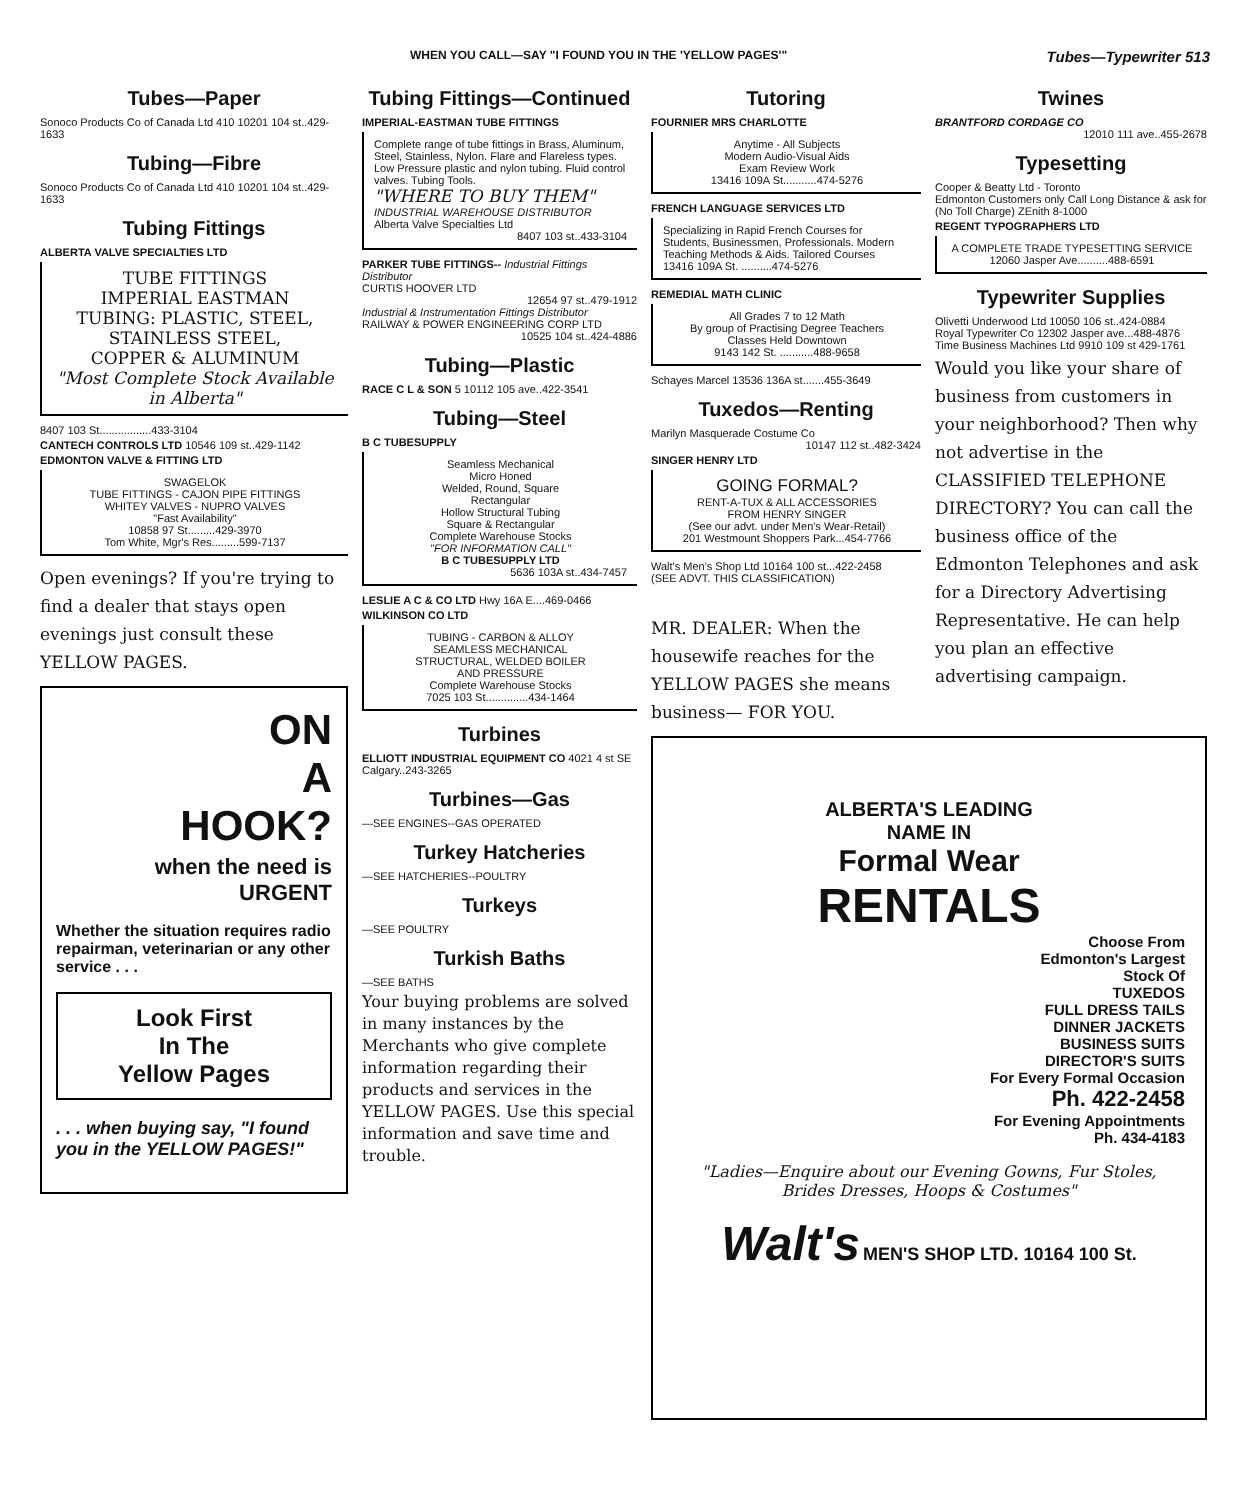WHEN YOU CALL—SAY "I FOUND YOU IN THE 'YELLOW PAGES'" Tubes—Typewriter 513
Tubes—Paper
Sonoco Products Co of Canada Ltd 410 10201 104 st..429-1633
Tubing—Fibre
Sonoco Products Co of Canada Ltd 410 10201 104 st..429-1633
Tubing Fittings
ALBERTA VALVE SPECIALTIES LTD
TUBE FITTINGS
IMPERIAL EASTMAN
TUBING: PLASTIC, STEEL,
STAINLESS STEEL,
COPPER & ALUMINUM
"Most Complete Stock Available in Alberta"
8407 103 St.................433-3104
CANTECH CONTROLS LTD 10546 109 st..429-1142
EDMONTON VALVE & FITTING LTD
SWAGELOK
TUBE FITTINGS - CAJON PIPE FITTINGS
WHITEY VALVES - NUPRO VALVES
"Fast Availability"
10858 97 St.........429-3970
Tom White, Mgr's Res.........599-7137
Open evenings? If you're trying to find a dealer that stays open evenings just consult these YELLOW PAGES.
ON
A
HOOK?
when the need is URGENT
Whether the situation requires radio repairman, veterinarian or any other service . . .
Look First
In The
Yellow Pages
. . . when buying say, "I found you in the YELLOW PAGES!"
Tubing Fittings—Continued
IMPERIAL-EASTMAN TUBE FITTINGS
Complete range of tube fittings in Brass, Aluminum, Steel, Stainless, Nylon. Flare and Flareless types. Low Pressure plastic and nylon tubing. Fluid control valves. Tubing Tools.
"WHERE TO BUY THEM"
INDUSTRIAL WAREHOUSE DISTRIBUTOR
Alberta Valve Specialties Ltd
8407 103 st..433-3104
PARKER TUBE FITTINGS-- Industrial Fittings Distributor
CURTIS HOOVER LTD
12654 97 st..479-1912
Industrial & Instrumentation Fittings Distributor
RAILWAY & POWER ENGINEERING CORP LTD
10525 104 st..424-4886
Tubing—Plastic
RACE C L & SON 5 10112 105 ave..422-3541
Tubing—Steel
B C TUBESUPPLY
Seamless Mechanical
Micro Honed
Welded, Round, Square
Rectangular
Hollow Structural Tubing
Square & Rectangular
Complete Warehouse Stocks
"FOR INFORMATION CALL"
B C TUBESUPPLY LTD
5636 103A st..434-7457
LESLIE A C & CO LTD Hwy 16A E....469-0466
WILKINSON CO LTD
TUBING - CARBON & ALLOY
SEAMLESS MECHANICAL
STRUCTURAL, WELDED BOILER
AND PRESSURE
Complete Warehouse Stocks
7025 103 St..............434-1464
Turbines
ELLIOTT INDUSTRIAL EQUIPMENT CO 4021 4 st SE Calgary..243-3265
Turbines—Gas
—SEE ENGINES--GAS OPERATED
Turkey Hatcheries
—SEE HATCHERIES--POULTRY
Turkeys
—SEE POULTRY
Turkish Baths
—SEE BATHS
Your buying problems are solved in many instances by the Merchants who give complete information regarding their products and services in the YELLOW PAGES. Use this special information and save time and trouble.
Tutoring
FOURNIER MRS CHARLOTTE
Anytime - All Subjects
Modern Audio-Visual Aids
Exam Review Work
13416 109A St...........474-5276
FRENCH LANGUAGE SERVICES LTD
Specializing in Rapid French Courses for Students, Businessmen, Professionals. Modern Teaching Methods & Aids. Tailored Courses
13416 109A St. ..........474-5276
REMEDIAL MATH CLINIC
All Grades 7 to 12 Math
By group of Practising Degree Teachers
Classes Held Downtown
9143 142 St. ...........488-9658
Schayes Marcel 13536 136A st.......455-3649
Tuxedos—Renting
Marilyn Masquerade Costume Co
10147 112 st..482-3424
SINGER HENRY LTD
GOING FORMAL?
RENT-A-TUX & ALL ACCESSORIES
FROM HENRY SINGER
(See our advt. under Men's Wear-Retail)
201 Westmount Shoppers Park...454-7766
Walt's Men's Shop Ltd 10164 100 st...422-2458
(SEE ADVT. THIS CLASSIFICATION)
MR. DEALER: When the housewife reaches for the YELLOW PAGES she means business— FOR YOU.
Twines
BRANTFORD CORDAGE CO
12010 111 ave..455-2678
Typesetting
Cooper & Beatty Ltd - Toronto
Edmonton Customers only Call Long Distance & ask for (No Toll Charge) ZEnith 8-1000
REGENT TYPOGRAPHERS LTD
A COMPLETE TRADE TYPESETTING SERVICE
12060 Jasper Ave..........488-6591
Typewriter Supplies
Olivetti Underwood Ltd 10050 106 st..424-0884
Royal Typewriter Co 12302 Jasper ave...488-4876
Time Business Machines Ltd 9910 109 st 429-1761
Would you like your share of business from customers in your neighborhood? Then why not advertise in the CLASSIFIED TELEPHONE DIRECTORY? You can call the business office of the Edmonton Telephones and ask for a Directory Advertising Representative. He can help you plan an effective advertising campaign.
ALBERTA'S LEADING
NAME IN
Formal Wear
RENTALS
Choose From
Edmonton's Largest
Stock Of
TUXEDOS
FULL DRESS TAILS
DINNER JACKETS
BUSINESS SUITS
DIRECTOR'S SUITS
For Every Formal Occasion
Ph. 422-2458
For Evening Appointments
Ph. 434-4183
"Ladies—Enquire about our Evening Gowns, Fur Stoles, Brides Dresses, Hoops & Costumes"
Walt's MEN'S SHOP LTD. 10164 100 St.